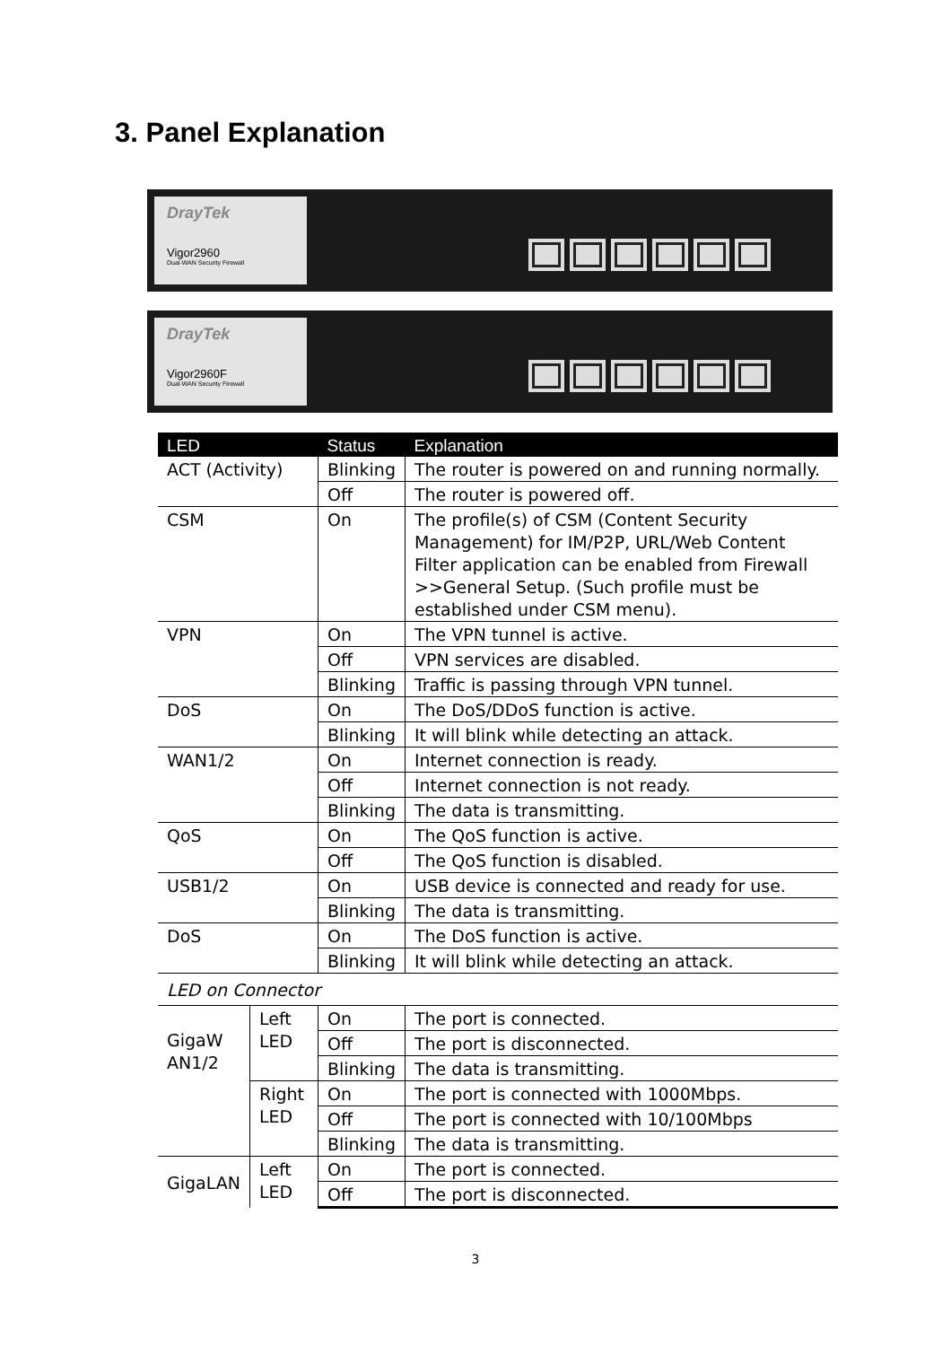3. Panel Explanation
DrayTek
Vigor2960
Dual-WAN Security Firewall
DrayTek
Vigor2960F
Dual-WAN Security Firewall
| LED | | Status | Explanation |
| --- | --- | --- | --- |
| ACT (Activity) | | Blinking | The router is powered on and running normally. |
| | | Off | The router is powered off. |
| CSM | | On | The profile(s) of CSM (Content Security Management) for IM/P2P, URL/Web Content Filter application can be enabled from Firewall >>General Setup. (Such profile must be established under CSM menu). |
| VPN | | On | The VPN tunnel is active. |
| | | Off | VPN services are disabled. |
| | | Blinking | Traffic is passing through VPN tunnel. |
| DoS | | On | The DoS/DDoS function is active. |
| | | Blinking | It will blink while detecting an attack. |
| WAN1/2 | | On | Internet connection is ready. |
| | | Off | Internet connection is not ready. |
| | | Blinking | The data is transmitting. |
| QoS | | On | The QoS function is active. |
| | | Off | The QoS function is disabled. |
| USB1/2 | | On | USB device is connected and ready for use. |
| | | Blinking | The data is transmitting. |
| DoS | | On | The DoS function is active. |
| | | Blinking | It will blink while detecting an attack. |
| LED on Connector | | | |
| GigaW AN1/2 | Left LED | On | The port is connected. |
| | | Off | The port is disconnected. |
| | | Blinking | The data is transmitting. |
| | Right LED | On | The port is connected with 1000Mbps. |
| | | Off | The port is connected with 10/100Mbps |
| | | Blinking | The data is transmitting. |
| GigaLAN | Left LED | On | The port is connected. |
| | | Off | The port is disconnected. |
3